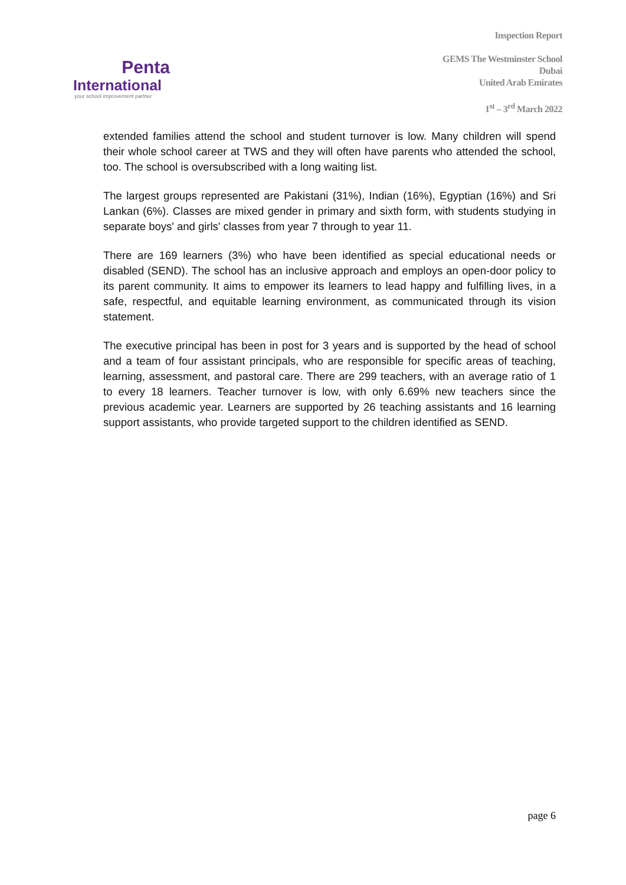Penta
International
your school improvement partner
Inspection Report
GEMS The Westminster School
Dubai
United Arab Emirates
1<sup>st</sup> – 3<sup>rd</sup> March 2022
extended families attend the school and student turnover is low. Many children will spend their whole school career at TWS and they will often have parents who attended the school, too. The school is oversubscribed with a long waiting list.
The largest groups represented are Pakistani (31%), Indian (16%), Egyptian (16%) and Sri Lankan (6%). Classes are mixed gender in primary and sixth form, with students studying in separate boys' and girls' classes from year 7 through to year 11.
There are 169 learners (3%) who have been identified as special educational needs or disabled (SEND). The school has an inclusive approach and employs an open-door policy to its parent community. It aims to empower its learners to lead happy and fulfilling lives, in a safe, respectful, and equitable learning environment, as communicated through its vision statement.
The executive principal has been in post for 3 years and is supported by the head of school and a team of four assistant principals, who are responsible for specific areas of teaching, learning, assessment, and pastoral care. There are 299 teachers, with an average ratio of 1 to every 18 learners. Teacher turnover is low, with only 6.69% new teachers since the previous academic year. Learners are supported by 26 teaching assistants and 16 learning support assistants, who provide targeted support to the children identified as SEND.
page 6